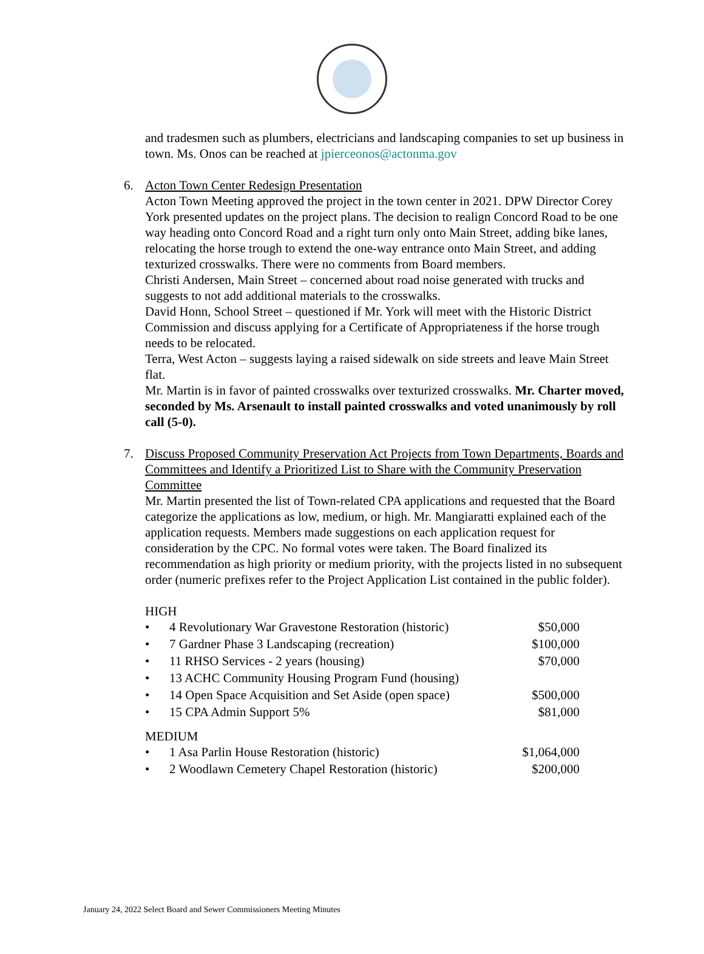and tradesmen such as plumbers, electricians and landscaping companies to set up business in town. Ms. Onos can be reached at jpierceonos@actonma.gov
6. Acton Town Center Redesign Presentation
Acton Town Meeting approved the project in the town center in 2021. DPW Director Corey York presented updates on the project plans. The decision to realign Concord Road to be one way heading onto Concord Road and a right turn only onto Main Street, adding bike lanes, relocating the horse trough to extend the one-way entrance onto Main Street, and adding texturized crosswalks. There were no comments from Board members.
Christi Andersen, Main Street – concerned about road noise generated with trucks and suggests to not add additional materials to the crosswalks.
David Honn, School Street – questioned if Mr. York will meet with the Historic District Commission and discuss applying for a Certificate of Appropriateness if the horse trough needs to be relocated.
Terra, West Acton – suggests laying a raised sidewalk on side streets and leave Main Street flat.
Mr. Martin is in favor of painted crosswalks over texturized crosswalks. Mr. Charter moved, seconded by Ms. Arsenault to install painted crosswalks and voted unanimously by roll call (5-0).
7. Discuss Proposed Community Preservation Act Projects from Town Departments, Boards and Committees and Identify a Prioritized List to Share with the Community Preservation Committee
Mr. Martin presented the list of Town-related CPA applications and requested that the Board categorize the applications as low, medium, or high. Mr. Mangiaratti explained each of the application requests. Members made suggestions on each application request for consideration by the CPC. No formal votes were taken. The Board finalized its recommendation as high priority or medium priority, with the projects listed in no subsequent order (numeric prefixes refer to the Project Application List contained in the public folder).
HIGH
| • | 4 Revolutionary War Gravestone Restoration (historic) | $50,000 |
| • | 7 Gardner Phase 3 Landscaping (recreation) | $100,000 |
| • | 11 RHSO Services - 2 years (housing) | $70,000 |
| • | 13 ACHC Community Housing Program Fund (housing) | |
| • | 14 Open Space Acquisition and Set Aside (open space) | $500,000 |
| • | 15 CPA Admin Support 5% | $81,000 |
MEDIUM
| • | 1 Asa Parlin House Restoration (historic) | $1,064,000 |
| • | 2 Woodlawn Cemetery Chapel Restoration (historic) | $200,000 |
January 24, 2022 Select Board and Sewer Commissioners Meeting Minutes